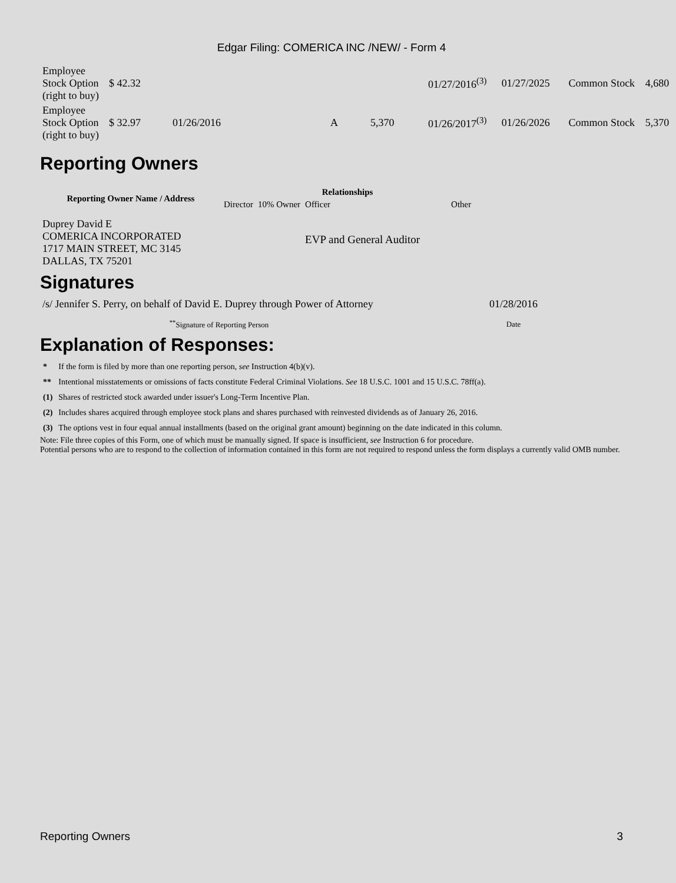Edgar Filing: COMERICA INC /NEW/ - Form 4
| Employee Stock Option (right to buy) | $ 42.32 | | | | 01/27/2016<sup>(3)</sup> | 01/27/2025 | Common Stock | 4,680 |
| Employee Stock Option (right to buy) | $ 32.97 | 01/26/2016 | A | 5,370 | 01/26/2017<sup>(3)</sup> | 01/26/2026 | Common Stock | 5,370 |
Reporting Owners
| Reporting Owner Name / Address | Relationships | | | |
| --- | --- | --- | --- | --- |
| | Director | 10% Owner | Officer | Other |
| Duprey David E COMERICA INCORPORATED 1717 MAIN STREET, MC 3145 DALLAS, TX 75201 | | | EVP and General Auditor | |
Signatures
| /s/ Jennifer S. Perry, on behalf of David E. Duprey through Power of Attorney | 01/28/2016 |
| <sup>**</sup> Signature of Reporting Person | Date |
Explanation of Responses:
| * | If the form is filed by more than one reporting person, see Instruction 4(b)(v). |
| ** | Intentional misstatements or omissions of facts constitute Federal Criminal Violations. See 18 U.S.C. 1001 and 15 U.S.C. 78ff(a). |
| (1) | Shares of restricted stock awarded under issuer's Long-Term Incentive Plan. |
| (2) | Includes shares acquired through employee stock plans and shares purchased with reinvested dividends as of January 26, 2016. |
| (3) | The options vest in four equal annual installments (based on the original grant amount) beginning on the date indicated in this column. |
Note: File three copies of this Form, one of which must be manually signed. If space is insufficient, see Instruction 6 for procedure.
Potential persons who are to respond to the collection of information contained in this form are not required to respond unless the form displays a currently valid OMB number.
Reporting Owners 3